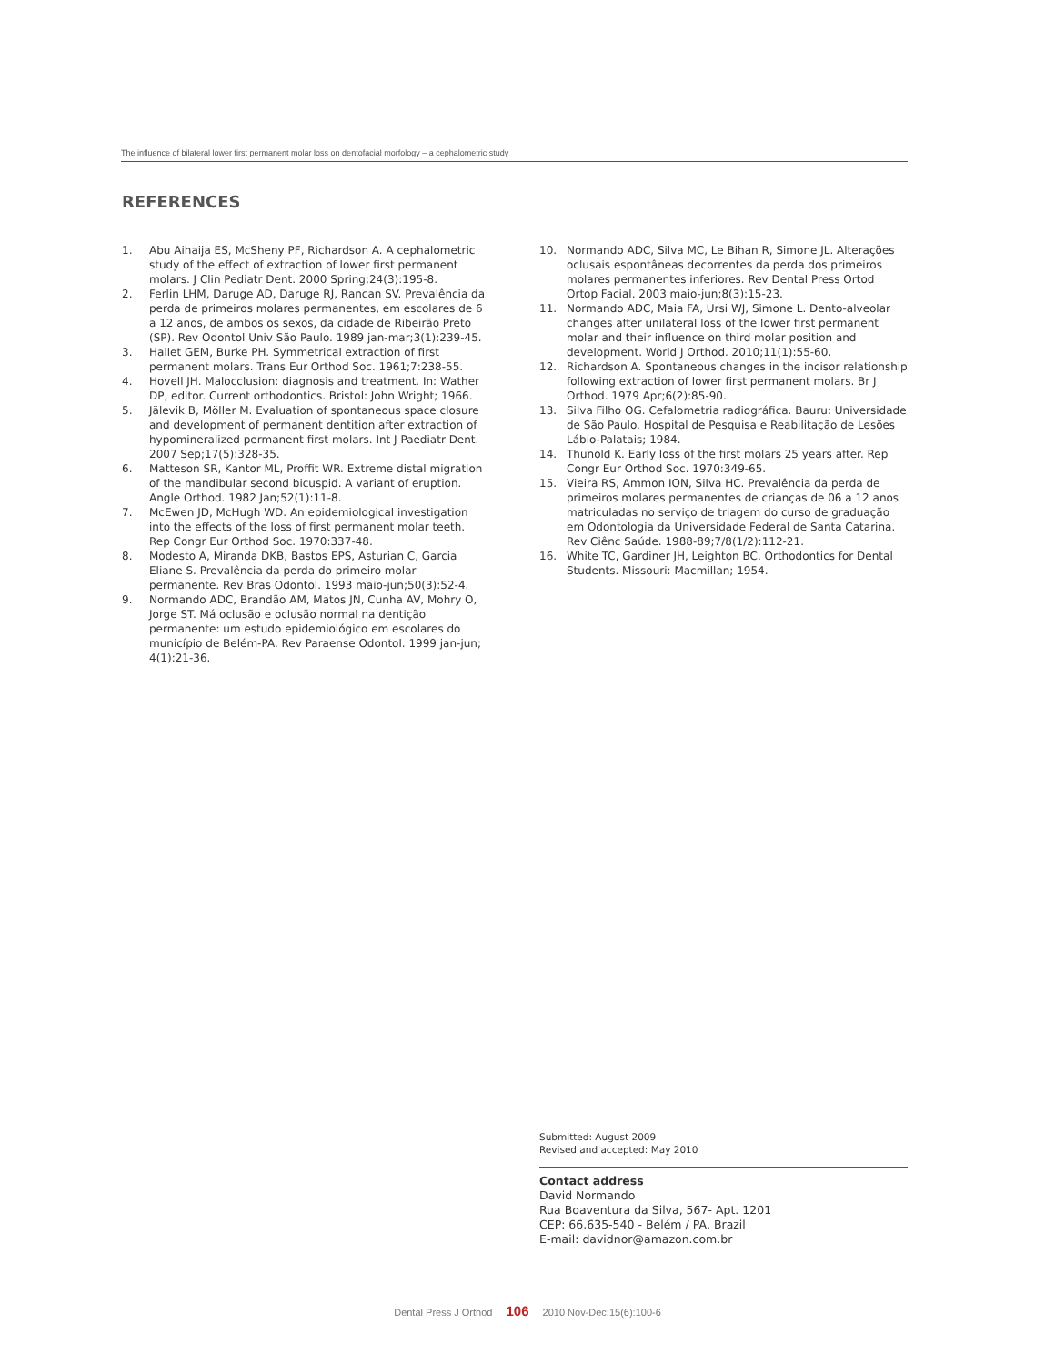The influence of bilateral lower first permanent molar loss on dentofacial morfology – a cephalometric study
REFERENCES
1. Abu Aihaija ES, McSheny PF, Richardson A. A cephalometric study of the effect of extraction of lower first permanent molars. J Clin Pediatr Dent. 2000 Spring;24(3):195-8.
2. Ferlin LHM, Daruge AD, Daruge RJ, Rancan SV. Prevalência da perda de primeiros molares permanentes, em escolares de 6 a 12 anos, de ambos os sexos, da cidade de Ribeirão Preto (SP). Rev Odontol Univ São Paulo. 1989 jan-mar;3(1):239-45.
3. Hallet GEM, Burke PH. Symmetrical extraction of first permanent molars. Trans Eur Orthod Soc. 1961;7:238-55.
4. Hovell JH. Malocclusion: diagnosis and treatment. In: Wather DP, editor. Current orthodontics. Bristol: John Wright; 1966.
5. Jälevik B, Möller M. Evaluation of spontaneous space closure and development of permanent dentition after extraction of hypomineralized permanent first molars. Int J Paediatr Dent. 2007 Sep;17(5):328-35.
6. Matteson SR, Kantor ML, Proffit WR. Extreme distal migration of the mandibular second bicuspid. A variant of eruption. Angle Orthod. 1982 Jan;52(1):11-8.
7. McEwen JD, McHugh WD. An epidemiological investigation into the effects of the loss of first permanent molar teeth. Rep Congr Eur Orthod Soc. 1970:337-48.
8. Modesto A, Miranda DKB, Bastos EPS, Asturian C, Garcia Eliane S. Prevalência da perda do primeiro molar permanente. Rev Bras Odontol. 1993 maio-jun;50(3):52-4.
9. Normando ADC, Brandão AM, Matos JN, Cunha AV, Mohry O, Jorge ST. Má oclusão e oclusão normal na dentição permanente: um estudo epidemiológico em escolares do município de Belém-PA. Rev Paraense Odontol. 1999 jan-jun; 4(1):21-36.
10. Normando ADC, Silva MC, Le Bihan R, Simone JL. Alterações oclusais espontâneas decorrentes da perda dos primeiros molares permanentes inferiores. Rev Dental Press Ortod Ortop Facial. 2003 maio-jun;8(3):15-23.
11. Normando ADC, Maia FA, Ursi WJ, Simone L. Dento-alveolar changes after unilateral loss of the lower first permanent molar and their influence on third molar position and development. World J Orthod. 2010;11(1):55-60.
12. Richardson A. Spontaneous changes in the incisor relationship following extraction of lower first permanent molars. Br J Orthod. 1979 Apr;6(2):85-90.
13. Silva Filho OG. Cefalometria radiográfica. Bauru: Universidade de São Paulo. Hospital de Pesquisa e Reabilitação de Lesões Lábio-Palatais; 1984.
14. Thunold K. Early loss of the first molars 25 years after. Rep Congr Eur Orthod Soc. 1970:349-65.
15. Vieira RS, Ammon ION, Silva HC. Prevalência da perda de primeiros molares permanentes de crianças de 06 a 12 anos matriculadas no serviço de triagem do curso de graduação em Odontologia da Universidade Federal de Santa Catarina. Rev Ciênc Saúde. 1988-89;7/8(1/2):112-21.
16. White TC, Gardiner JH, Leighton BC. Orthodontics for Dental Students. Missouri: Macmillan; 1954.
Submitted: August 2009
Revised and accepted: May 2010
Contact address
David Normando
Rua Boaventura da Silva, 567- Apt. 1201
CEP: 66.635-540 - Belém / PA, Brazil
E-mail: davidnor@amazon.com.br
Dental Press J Orthod 106 2010 Nov-Dec;15(6):100-6